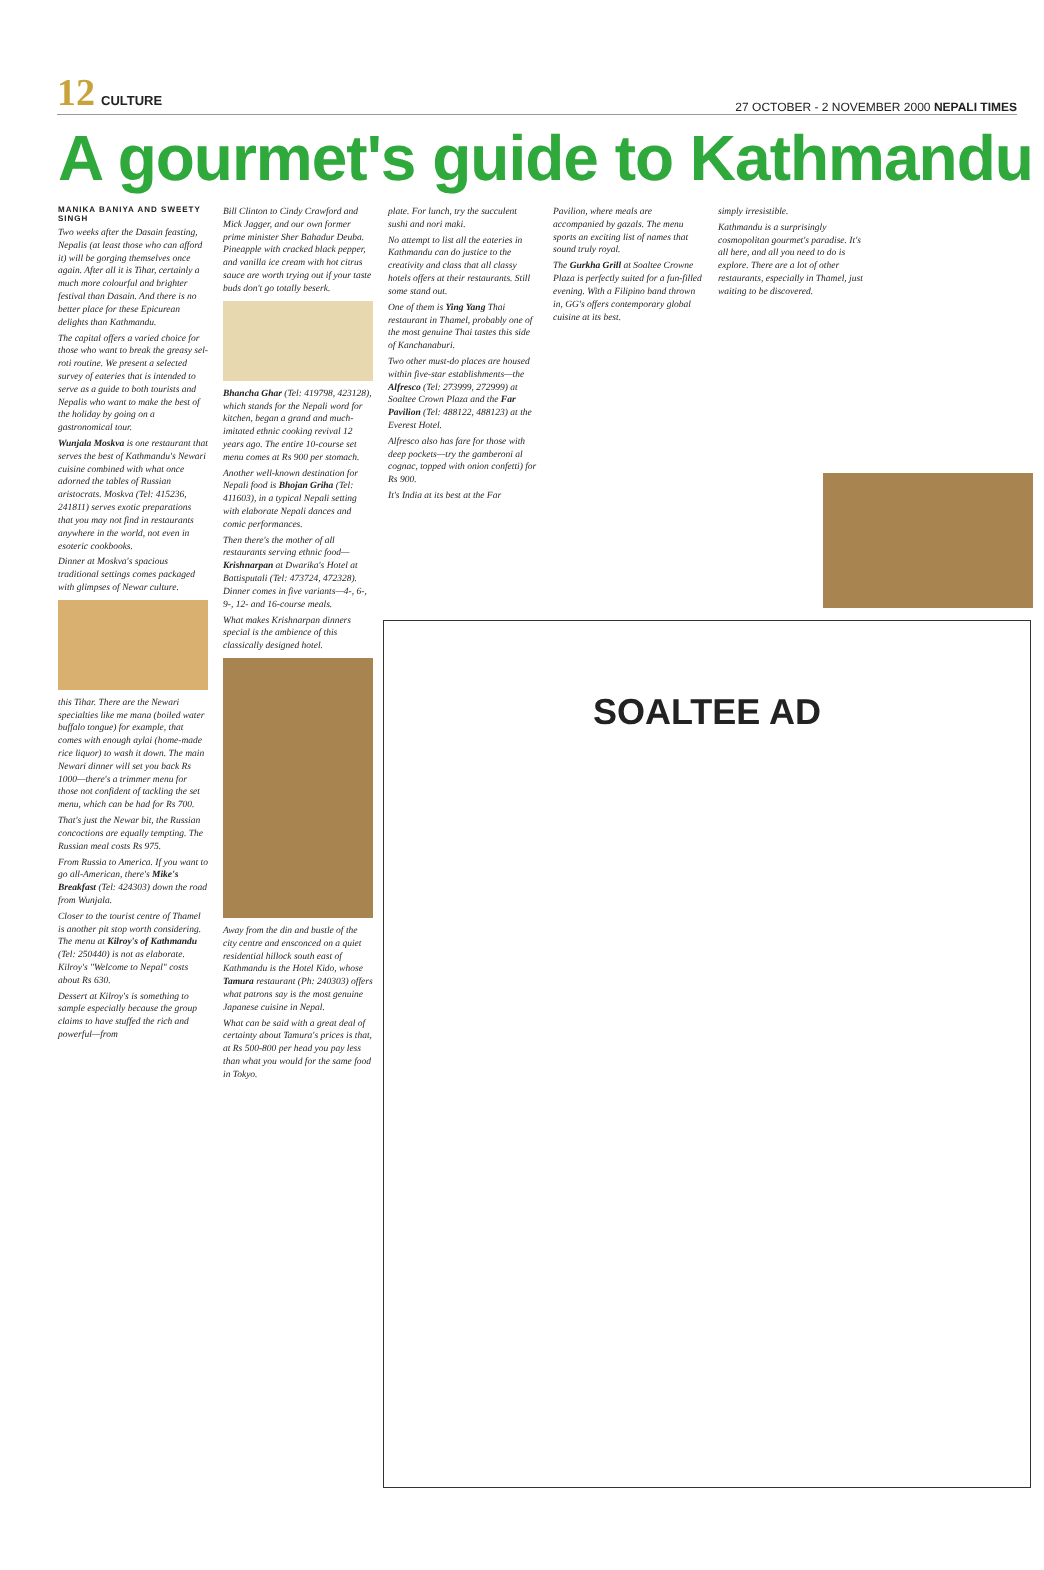12 CULTURE
27 OCTOBER - 2 NOVEMBER 2000 NEPALI TIMES
A gourmet's guide to Kathmandu
MANIKA BANIYA AND SWEETY SINGH
Two weeks after the Dasain feasting, Nepalis (at least those who can afford it) will be gorging themselves once again. After all it is Tihar, certainly a much more colourful and brighter festival than Dasain. And there is no better place for these Epicurean delights than Kathmandu.
The capital offers a varied choice for those who want to break the greasy sel-roti routine. We present a selected survey of eateries that is intended to serve as a guide to both tourists and Nepalis who want to make the best of the holiday by going on a gastronomical tour.
Wunjala Moskva is one restaurant that serves the best of Kathmandu's Newari cuisine combined with what once adorned the tables of Russian aristocrats. Moskva (Tel: 415236, 241811) serves exotic preparations that you may not find in restaurants anywhere in the world, not even in esoteric cookbooks.
Dinner at Moskva's spacious traditional settings comes packaged with glimpses of Newar culture.
this Tihar. There are the Newari specialties like me mana (boiled water buffalo tongue) for example, that comes with enough aylai (home-made rice liquor) to wash it down. The main Newari dinner will set you back Rs 1000—there's a trimmer menu for those not confident of tackling the set menu, which can be had for Rs 700.
That's just the Newar bit, the Russian concoctions are equally tempting. The Russian meal costs Rs 975.
From Russia to America. If you want to go all-American, there's Mike's Breakfast (Tel: 424303) down the road from Wunjala.
Closer to the tourist centre of Thamel is another pit stop worth considering. The menu at Kilroy's of Kathmandu (Tel: 250440) is not as elaborate. Kilroy's "Welcome to Nepal" costs about Rs 630.
Dessert at Kilroy's is something to sample especially because the group claims to have stuffed the rich and powerful—from
Bill Clinton to Cindy Crawford and Mick Jagger, and our own former prime minister Sher Bahadur Deuba. Pineapple with cracked black pepper, and vanilla ice cream with hot citrus sauce are worth trying out if your taste buds don't go totally beserk.
Bhancha Ghar (Tel: 419798, 423128), which stands for the Nepali word for kitchen, began a grand and much-imitated ethnic cooking revival 12 years ago. The entire 10-course set menu comes at Rs 900 per stomach.
Another well-known destination for Nepali food is Bhojan Griha (Tel: 411603), in a typical Nepali setting with elaborate Nepali dances and comic performances.
Then there's the mother of all restaurants serving ethnic food—Krishnarpan at Dwarika's Hotel at Battisputali (Tel: 473724, 472328). Dinner comes in five variants—4-, 6-, 9-, 12- and 16-course meals.
What makes Krishnarpan dinners special is the ambience of this classically designed hotel.
Away from the din and bustle of the city centre and ensconced on a quiet residential hillock south east of Kathmandu is the Hotel Kido, whose Tamura restaurant (Ph: 240303) offers what patrons say is the most genuine Japanese cuisine in Nepal.
What can be said with a great deal of certainty about Tamura's prices is that, at Rs 500-800 per head you pay less than what you would for the same food in Tokyo.
plate. For lunch, try the succulent sushi and nori maki.
No attempt to list all the eateries in Kathmandu can do justice to the creativity and class that all classy hotels offers at their restaurants. Still some stand out.
One of them is Ying Yang Thai restaurant in Thamel, probably one of the most genuine Thai tastes this side of Kanchanaburi.
Two other must-do places are housed within five-star establishments—the Alfresco (Tel: 273999, 272999) at Soaltee Crown Plaza and the Far Pavilion (Tel: 488122, 488123) at the Everest Hotel.
Alfresco also has fare for those with deep pockets—try the gamberoni al cognac, topped with onion confetti) for Rs 900.
It's India at its best at the Far
Pavilion, where meals are accompanied by gazals. The menu sports an exciting list of names that sound truly royal.
The Gurkha Grill at Soaltee Crowne Plaza is perfectly suited for a fun-filled evening. With a Filipino band thrown in, GG's offers contemporary global cuisine at its best.
simply irresistible.
Kathmandu is a surprisingly cosmopolitan gourmet's paradise. It's all here, and all you need to do is explore. There are a lot of other restaurants, especially in Thamel, just waiting to be discovered.
SOALTEE AD